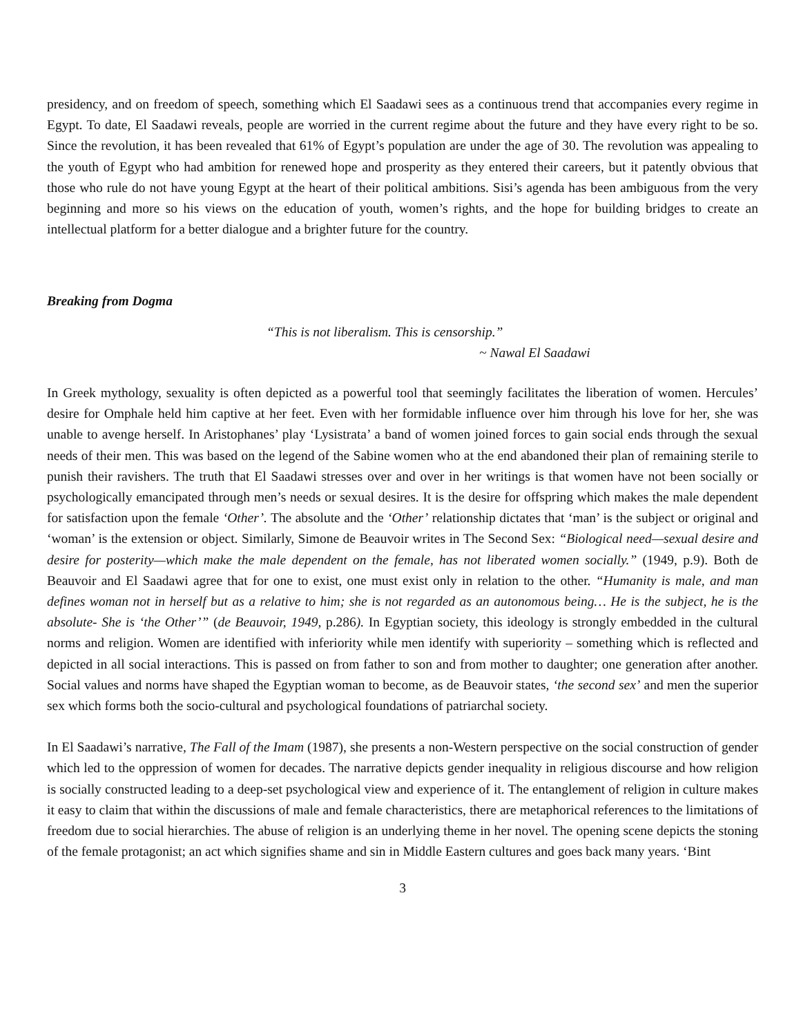presidency, and on freedom of speech, something which El Saadawi sees as a continuous trend that accompanies every regime in Egypt. To date, El Saadawi reveals, people are worried in the current regime about the future and they have every right to be so. Since the revolution, it has been revealed that 61% of Egypt’s population are under the age of 30. The revolution was appealing to the youth of Egypt who had ambition for renewed hope and prosperity as they entered their careers, but it patently obvious that those who rule do not have young Egypt at the heart of their political ambitions. Sisi’s agenda has been ambiguous from the very beginning and more so his views on the education of youth, women’s rights, and the hope for building bridges to create an intellectual platform for a better dialogue and a brighter future for the country.
Breaking from Dogma
“This is not liberalism. This is censorship.”
~ Nawal El Saadawi
In Greek mythology, sexuality is often depicted as a powerful tool that seemingly facilitates the liberation of women. Hercules’ desire for Omphale held him captive at her feet. Even with her formidable influence over him through his love for her, she was unable to avenge herself. In Aristophanes’ play ‘Lysistrata’ a band of women joined forces to gain social ends through the sexual needs of their men. This was based on the legend of the Sabine women who at the end abandoned their plan of remaining sterile to punish their ravishers. The truth that El Saadawi stresses over and over in her writings is that women have not been socially or psychologically emancipated through men’s needs or sexual desires. It is the desire for offspring which makes the male dependent for satisfaction upon the female ‘Other’. The absolute and the ‘Other’ relationship dictates that ‘man’ is the subject or original and ‘woman’ is the extension or object. Similarly, Simone de Beauvoir writes in The Second Sex: “Biological need—sexual desire and desire for posterity—which make the male dependent on the female, has not liberated women socially.” (1949, p.9). Both de Beauvoir and El Saadawi agree that for one to exist, one must exist only in relation to the other. “Humanity is male, and man defines woman not in herself but as a relative to him; she is not regarded as an autonomous being… He is the subject, he is the absolute- She is ‘the Other’” (de Beauvoir, 1949, p.286). In Egyptian society, this ideology is strongly embedded in the cultural norms and religion. Women are identified with inferiority while men identify with superiority – something which is reflected and depicted in all social interactions. This is passed on from father to son and from mother to daughter; one generation after another. Social values and norms have shaped the Egyptian woman to become, as de Beauvoir states, ‘the second sex’ and men the superior sex which forms both the socio-cultural and psychological foundations of patriarchal society.
In El Saadawi’s narrative, The Fall of the Imam (1987), she presents a non-Western perspective on the social construction of gender which led to the oppression of women for decades. The narrative depicts gender inequality in religious discourse and how religion is socially constructed leading to a deep-set psychological view and experience of it. The entanglement of religion in culture makes it easy to claim that within the discussions of male and female characteristics, there are metaphorical references to the limitations of freedom due to social hierarchies. The abuse of religion is an underlying theme in her novel. The opening scene depicts the stoning of the female protagonist; an act which signifies shame and sin in Middle Eastern cultures and goes back many years. ‘Bint
3